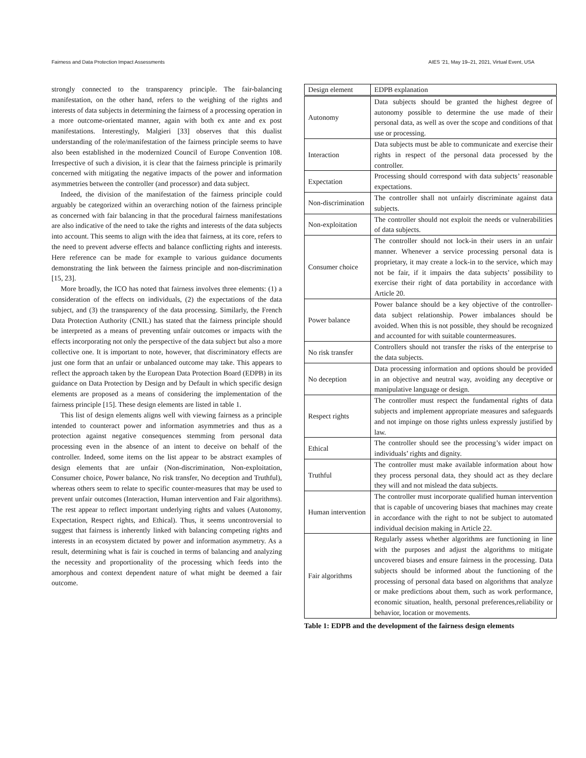Fairness and Data Protection Impact Assessments AIES ’21, May 19–21, 2021, Virtual Event, USA
strongly connected to the transparency principle. The fair-balancing manifestation, on the other hand, refers to the weighing of the rights and interests of data subjects in determining the fairness of a processing operation in a more outcome-orientated manner, again with both ex ante and ex post manifestations. Interestingly, Malgieri [33] observes that this dualist understanding of the role/manifestation of the fairness principle seems to have also been established in the modernized Council of Europe Convention 108. Irrespective of such a division, it is clear that the fairness principle is primarily concerned with mitigating the negative impacts of the power and information asymmetries between the controller (and processor) and data subject.
Indeed, the division of the manifestation of the fairness principle could arguably be categorized within an overarching notion of the fairness principle as concerned with fair balancing in that the procedural fairness manifestations are also indicative of the need to take the rights and interests of the data subjects into account. This seems to align with the idea that fairness, at its core, refers to the need to prevent adverse effects and balance conflicting rights and interests. Here reference can be made for example to various guidance documents demonstrating the link between the fairness principle and non-discrimination [15, 23].
More broadly, the ICO has noted that fairness involves three elements: (1) a consideration of the effects on individuals, (2) the expectations of the data subject, and (3) the transparency of the data processing. Similarly, the French Data Protection Authority (CNIL) has stated that the fairness principle should be interpreted as a means of preventing unfair outcomes or impacts with the effects incorporating not only the perspective of the data subject but also a more collective one. It is important to note, however, that discriminatory effects are just one form that an unfair or unbalanced outcome may take. This appears to reflect the approach taken by the European Data Protection Board (EDPB) in its guidance on Data Protection by Design and by Default in which specific design elements are proposed as a means of considering the implementation of the fairness principle [15]. These design elements are listed in table 1.
This list of design elements aligns well with viewing fairness as a principle intended to counteract power and information asymmetries and thus as a protection against negative consequences stemming from personal data processing even in the absence of an intent to deceive on behalf of the controller. Indeed, some items on the list appear to be abstract examples of design elements that are unfair (Non-discrimination, Non-exploitation, Consumer choice, Power balance, No risk transfer, No deception and Truthful), whereas others seem to relate to specific counter-measures that may be used to prevent unfair outcomes (Interaction, Human intervention and Fair algorithms). The rest appear to reflect important underlying rights and values (Autonomy, Expectation, Respect rights, and Ethical). Thus, it seems uncontroversial to suggest that fairness is inherently linked with balancing competing rights and interests in an ecosystem dictated by power and information asymmetry. As a result, determining what is fair is couched in terms of balancing and analyzing the necessity and proportionality of the processing which feeds into the amorphous and context dependent nature of what might be deemed a fair outcome.
| Design element | EDPB explanation |
| --- | --- |
| Autonomy | Data subjects should be granted the highest degree of autonomy possible to determine the use made of their personal data, as well as over the scope and conditions of that use or processing. |
| Interaction | Data subjects must be able to communicate and exercise their rights in respect of the personal data processed by the controller. |
| Expectation | Processing should correspond with data subjects’ reasonable expectations. |
| Non-discrimination | The controller shall not unfairly discriminate against data subjects. |
| Non-exploitation | The controller should not exploit the needs or vulnerabilities of data subjects. |
| Consumer choice | The controller should not lock-in their users in an unfair manner. Whenever a service processing personal data is proprietary, it may create a lock-in to the service, which may not be fair, if it impairs the data subjects’ possibility to exercise their right of data portability in accordance with Article 20. |
| Power balance | Power balance should be a key objective of the controller-data subject relationship. Power imbalances should be avoided. When this is not possible, they should be recognized and accounted for with suitable countermeasures. |
| No risk transfer | Controllers should not transfer the risks of the enterprise to the data subjects. |
| No deception | Data processing information and options should be provided in an objective and neutral way, avoiding any deceptive or manipulative language or design. |
| Respect rights | The controller must respect the fundamental rights of data subjects and implement appropriate measures and safeguards and not impinge on those rights unless expressly justified by law. |
| Ethical | The controller should see the processing’s wider impact on individuals’ rights and dignity. |
| Truthful | The controller must make available information about how they process personal data, they should act as they declare they will and not mislead the data subjects. |
| Human intervention | The controller must incorporate qualified human intervention that is capable of uncovering biases that machines may create in accordance with the right to not be subject to automated individual decision making in Article 22. |
| Fair algorithms | Regularly assess whether algorithms are functioning in line with the purposes and adjust the algorithms to mitigate uncovered biases and ensure fairness in the processing. Data subjects should be informed about the functioning of the processing of personal data based on algorithms that analyze or make predictions about them, such as work performance, economic situation, health, personal preferences,reliability or behavior, location or movements. |
Table 1: EDPB and the development of the fairness design elements